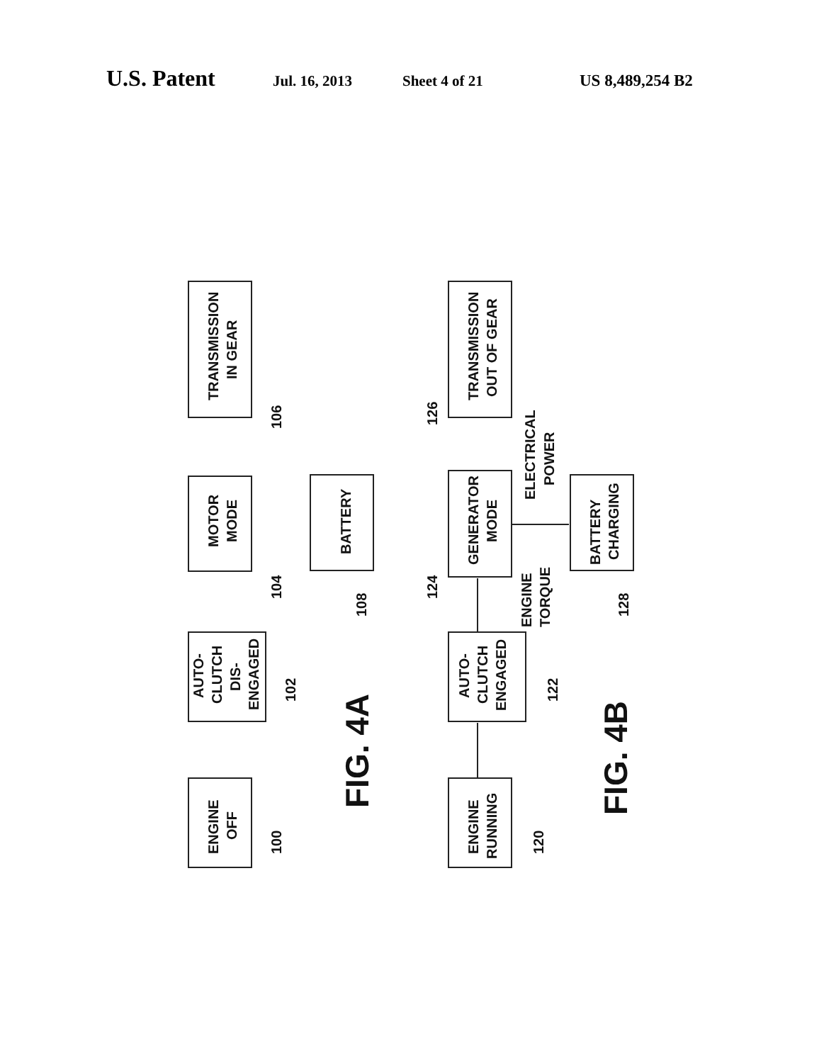U.S. Patent Jul. 16, 2013 Sheet 4 of 21 US 8,489,254 B2
TRANSMISSION
IN GEAR
MOTOR
MODE
AUTO-
CLUTCH
DIS-
ENGAGED
ENGINE
OFF
BATTERY
TRANSMISSION
OUT OF GEAR
GENERATOR
MODE
AUTO-
CLUTCH
ENGAGED
ENGINE
RUNNING
BATTERY
CHARGING
ELECTRICAL
POWER
ENGINE
TORQUE
106
104
102
100
108
126
124
122
120
128
FIG. 4A
FIG. 4B